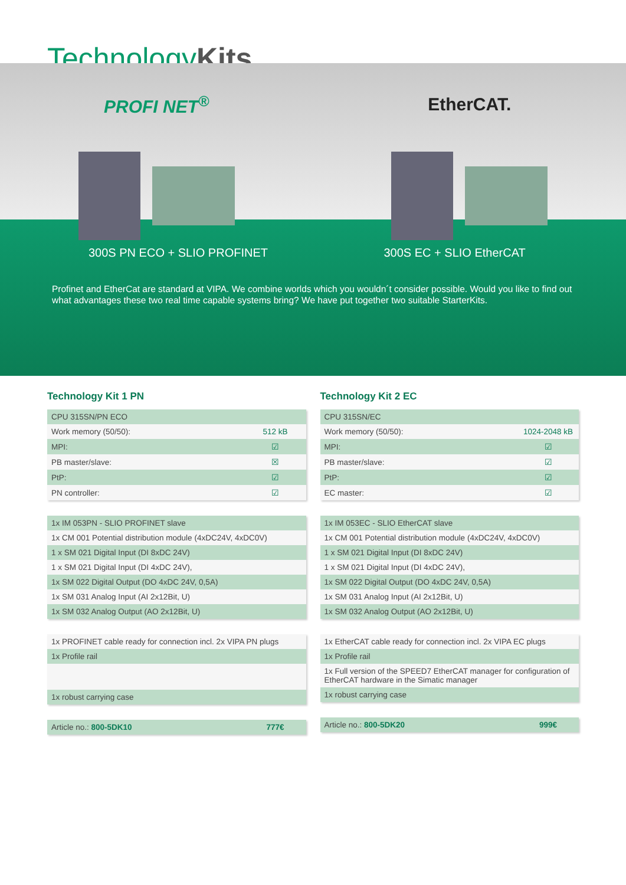TechnologyKits
PROFI NET<sup>®</sup> EtherCAT.
300S PN ECO + SLIO PROFINET 300S EC + SLIO EtherCAT
Profinet and EtherCat are standard at VIPA. We combine worlds which you wouldn´t consider possible. Would you like to find out what advantages these two real time capable systems bring? We have put together two suitable StarterKits.
Technology Kit 1 PN
| CPU 315SN/PN ECO | |
| Work memory (50/50): | 512 kB |
| MPI: | ☑ |
| PB master/slave: | ☒ |
| PtP: | ☑ |
| PN controller: | ☑ |
| 1x IM 053PN - SLIO PROFINET slave |
| 1x CM 001 Potential distribution module (4xDC24V, 4xDC0V) |
| 1 x SM 021 Digital Input (DI 8xDC 24V) |
| 1 x SM 021 Digital Input (DI 4xDC 24V), |
| 1x SM 022 Digital Output (DO 4xDC 24V, 0,5A) |
| 1x SM 031 Analog Input (AI 2x12Bit, U) |
| 1x SM 032 Analog Output (AO 2x12Bit, U) |
| 1x PROFINET cable ready for connection incl. 2x VIPA PN plugs |
| 1x Profile rail |
| 1x robust carrying case |
| Article no.: 800-5DK10 | 777€ |
Technology Kit 2 EC
| CPU 315SN/EC | |
| Work memory (50/50): | 1024-2048 kB |
| MPI: | ☑ |
| PB master/slave: | ☑ |
| PtP: | ☑ |
| EC master: | ☑ |
| 1x IM 053EC - SLIO EtherCAT slave |
| 1x CM 001 Potential distribution module (4xDC24V, 4xDC0V) |
| 1 x SM 021 Digital Input (DI 8xDC 24V) |
| 1 x SM 021 Digital Input (DI 4xDC 24V), |
| 1x SM 022 Digital Output (DO 4xDC 24V, 0,5A) |
| 1x SM 031 Analog Input (AI 2x12Bit, U) |
| 1x SM 032 Analog Output (AO 2x12Bit, U) |
| 1x EtherCAT cable ready for connection incl. 2x VIPA EC plugs |
| 1x Profile rail |
| 1x Full version of the SPEED7 EtherCAT manager for configuration of EtherCAT hardware in the Simatic manager |
| 1x robust carrying case |
| Article no.: 800-5DK20 | 999€ |